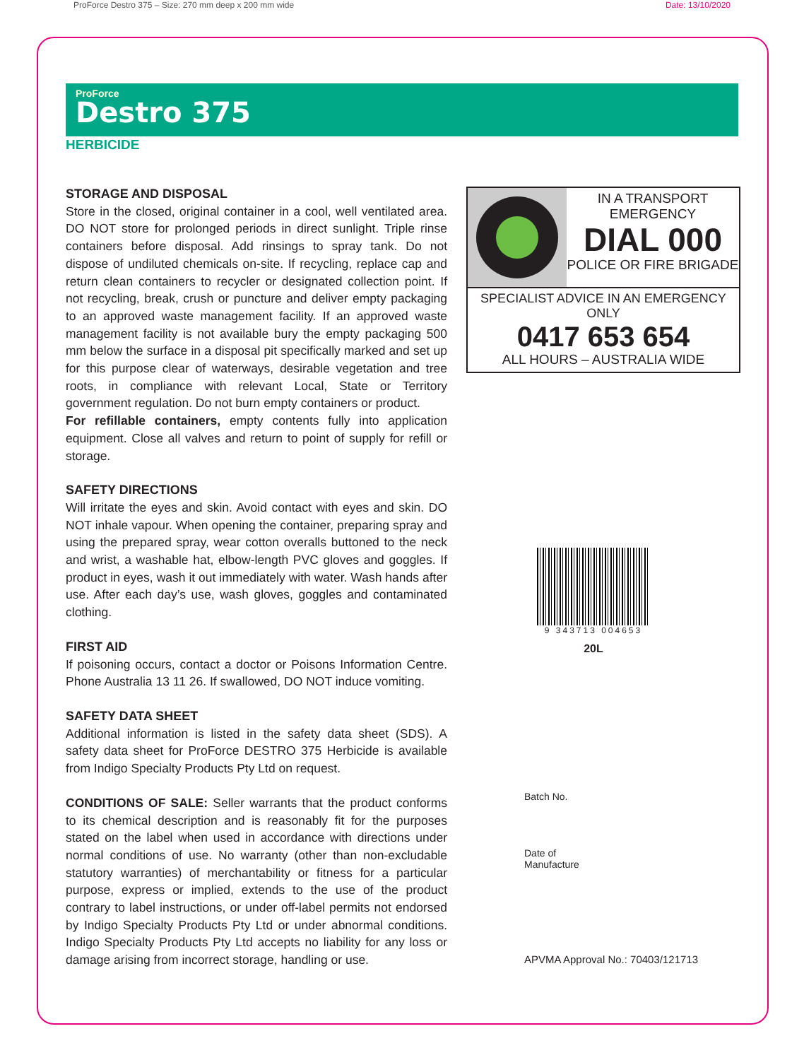ProForce Destro 375 – Size: 270 mm deep x 200 mm wide Date: 13/10/2020
ProForce
Destro 375
HERBICIDE
STORAGE AND DISPOSAL
Store in the closed, original container in a cool, well ventilated area. DO NOT store for prolonged periods in direct sunlight. Triple rinse containers before disposal. Add rinsings to spray tank. Do not dispose of undiluted chemicals on-site. If recycling, replace cap and return clean containers to recycler or designated collection point. If not recycling, break, crush or puncture and deliver empty packaging to an approved waste management facility. If an approved waste management facility is not available bury the empty packaging 500 mm below the surface in a disposal pit specifically marked and set up for this purpose clear of waterways, desirable vegetation and tree roots, in compliance with relevant Local, State or Territory government regulation. Do not burn empty containers or product.
For refillable containers, empty contents fully into application equipment. Close all valves and return to point of supply for refill or storage.
SAFETY DIRECTIONS
Will irritate the eyes and skin. Avoid contact with eyes and skin. DO NOT inhale vapour. When opening the container, preparing spray and using the prepared spray, wear cotton overalls buttoned to the neck and wrist, a washable hat, elbow-length PVC gloves and goggles. If product in eyes, wash it out immediately with water. Wash hands after use. After each day’s use, wash gloves, goggles and contaminated clothing.
FIRST AID
If poisoning occurs, contact a doctor or Poisons Information Centre. Phone Australia 13 11 26. If swallowed, DO NOT induce vomiting.
SAFETY DATA SHEET
Additional information is listed in the safety data sheet (SDS). A safety data sheet for ProForce DESTRO 375 Herbicide is available from Indigo Specialty Products Pty Ltd on request.
CONDITIONS OF SALE: Seller warrants that the product conforms to its chemical description and is reasonably fit for the purposes stated on the label when used in accordance with directions under normal conditions of use. No warranty (other than non-excludable statutory warranties) of merchantability or fitness for a particular purpose, express or implied, extends to the use of the product contrary to label instructions, or under off-label permits not endorsed by Indigo Specialty Products Pty Ltd or under abnormal conditions. Indigo Specialty Products Pty Ltd accepts no liability for any loss or damage arising from incorrect storage, handling or use.
IN A TRANSPORT
EMERGENCY
DIAL 000
POLICE OR FIRE BRIGADE
SPECIALIST ADVICE IN AN EMERGENCY ONLY
0417 653 654
ALL HOURS – AUSTRALIA WIDE
9 343713 004653
20L
Batch No.
Date of
Manufacture
APVMA Approval No.: 70403/121713